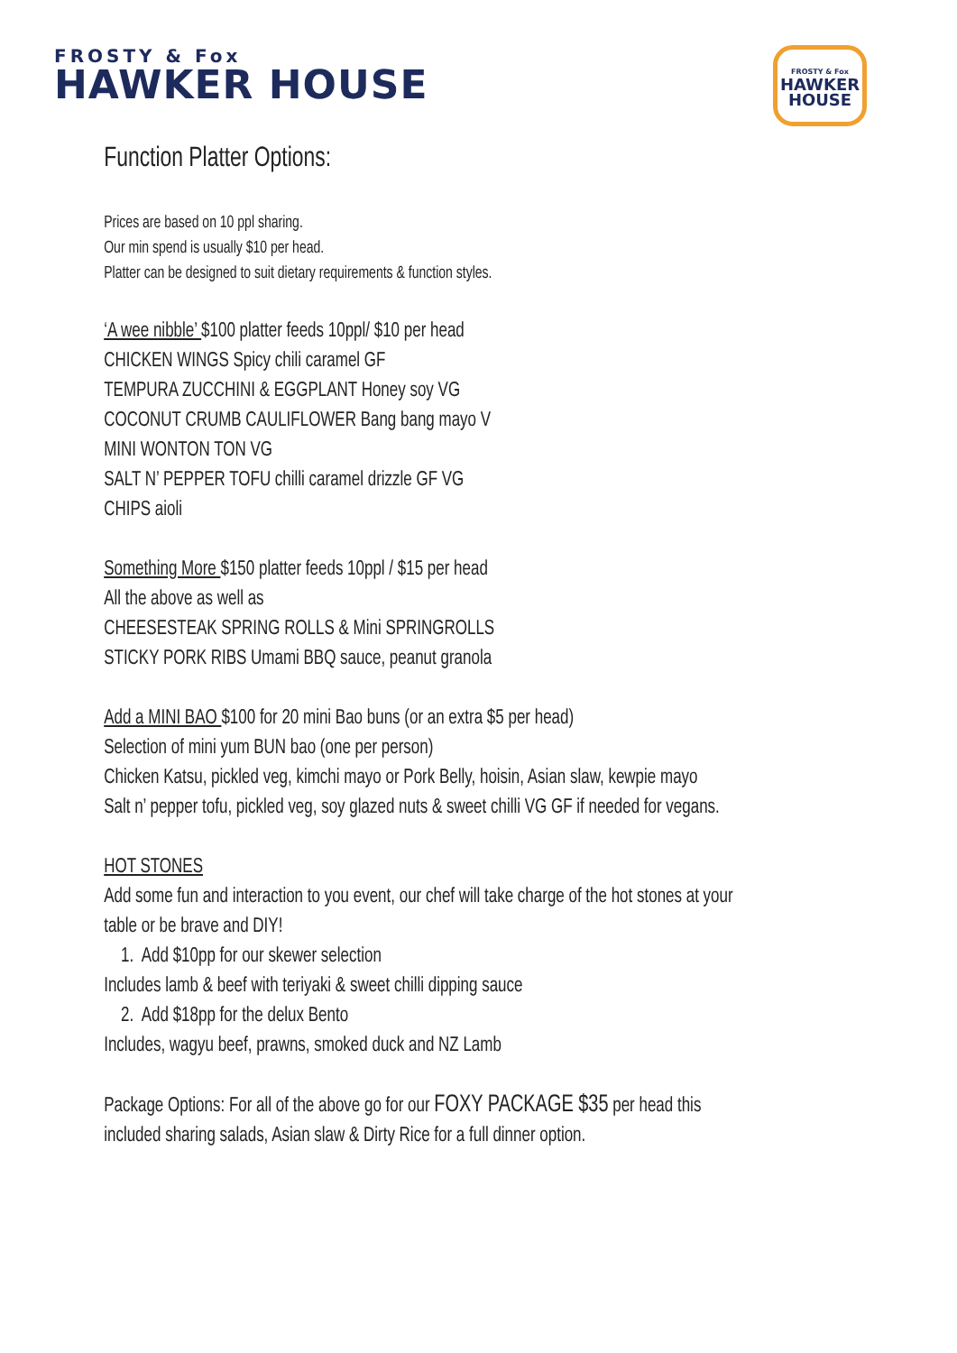FROSTY & Fox
HAWKER HOUSE
FROSTY & Fox
HAWKER
HOUSE
Function Platter Options:
Prices are based on 10 ppl sharing.
Our min spend is usually $10 per head.
Platter can be designed to suit dietary requirements & function styles.
‘A wee nibble’ $100 platter feeds 10ppl/ $10 per head
CHICKEN WINGS Spicy chili caramel GF
TEMPURA ZUCCHINI & EGGPLANT Honey soy VG
COCONUT CRUMB CAULIFLOWER Bang bang mayo V
MINI WONTON TON VG
SALT N’ PEPPER TOFU chilli caramel drizzle GF VG
CHIPS aioli
Something More $150 platter feeds 10ppl / $15 per head
All the above as well as
CHEESESTEAK SPRING ROLLS & Mini SPRINGROLLS
STICKY PORK RIBS Umami BBQ sauce, peanut granola
Add a MINI BAO $100 for 20 mini Bao buns (or an extra $5 per head)
Selection of mini yum BUN bao (one per person)
Chicken Katsu, pickled veg, kimchi mayo or Pork Belly, hoisin, Asian slaw, kewpie mayo
Salt n’ pepper tofu, pickled veg, soy glazed nuts & sweet chilli VG GF if needed for vegans.
HOT STONES
Add some fun and interaction to you event, our chef will take charge of the hot stones at your table or be brave and DIY!
1. Add $10pp for our skewer selection
Includes lamb & beef with teriyaki & sweet chilli dipping sauce
2. Add $18pp for the delux Bento
Includes, wagyu beef, prawns, smoked duck and NZ Lamb
Package Options: For all of the above go for our FOXY PACKAGE $35 per head this included sharing salads, Asian slaw & Dirty Rice for a full dinner option.